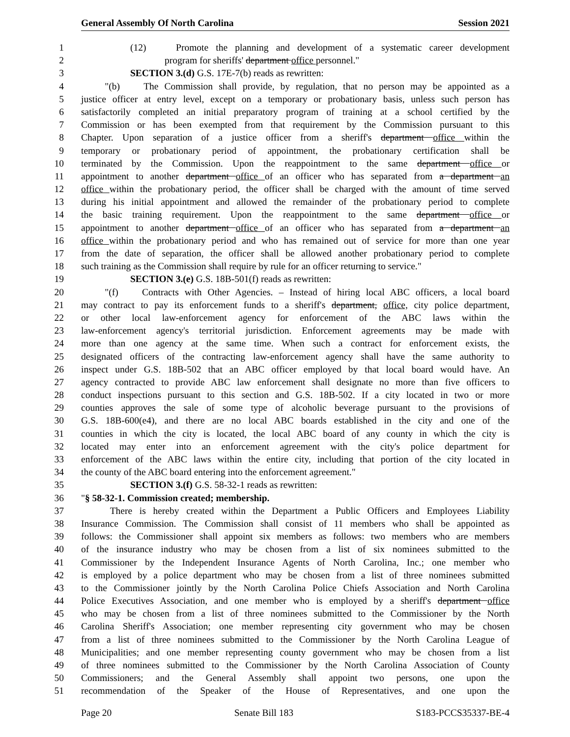General Assembly Of North Carolina Session 2021
1 (12) Promote the planning and development of a systematic career development
2 program for sheriffs' department office personnel."
3 SECTION 3.(d) G.S. 17E-7(b) reads as rewritten:
4 "(b) The Commission shall provide, by regulation, that no person may be appointed as a
5 justice officer at entry level, except on a temporary or probationary basis, unless such person has
6 satisfactorily completed an initial preparatory program of training at a school certified by the
7 Commission or has been exempted from that requirement by the Commission pursuant to this
8 Chapter. Upon separation of a justice officer from a sheriff's department office within the
9 temporary or probationary period of appointment, the probationary certification shall be
10 terminated by the Commission. Upon the reappointment to the same department office or
11 appointment to another department office of an officer who has separated from a department an
12 office within the probationary period, the officer shall be charged with the amount of time served
13 during his initial appointment and allowed the remainder of the probationary period to complete
14 the basic training requirement. Upon the reappointment to the same department office or
15 appointment to another department office of an officer who has separated from a department an
16 office within the probationary period and who has remained out of service for more than one year
17 from the date of separation, the officer shall be allowed another probationary period to complete
18 such training as the Commission shall require by rule for an officer returning to service."
19 SECTION 3.(e) G.S. 18B-501(f) reads as rewritten:
20 "(f) Contracts with Other Agencies. – Instead of hiring local ABC officers, a local board
21 may contract to pay its enforcement funds to a sheriff's department, office, city police department,
22 or other local law-enforcement agency for enforcement of the ABC laws within the
23 law-enforcement agency's territorial jurisdiction. Enforcement agreements may be made with
24 more than one agency at the same time. When such a contract for enforcement exists, the
25 designated officers of the contracting law-enforcement agency shall have the same authority to
26 inspect under G.S. 18B-502 that an ABC officer employed by that local board would have. An
27 agency contracted to provide ABC law enforcement shall designate no more than five officers to
28 conduct inspections pursuant to this section and G.S. 18B-502. If a city located in two or more
29 counties approves the sale of some type of alcoholic beverage pursuant to the provisions of
30 G.S. 18B-600(e4), and there are no local ABC boards established in the city and one of the
31 counties in which the city is located, the local ABC board of any county in which the city is
32 located may enter into an enforcement agreement with the city's police department for
33 enforcement of the ABC laws within the entire city, including that portion of the city located in
34 the county of the ABC board entering into the enforcement agreement."
35 SECTION 3.(f) G.S. 58-32-1 reads as rewritten:
36 "§ 58-32-1. Commission created; membership.
37 There is hereby created within the Department a Public Officers and Employees Liability
38 Insurance Commission. The Commission shall consist of 11 members who shall be appointed as
39 follows: the Commissioner shall appoint six members as follows: two members who are members
40 of the insurance industry who may be chosen from a list of six nominees submitted to the
41 Commissioner by the Independent Insurance Agents of North Carolina, Inc.; one member who
42 is employed by a police department who may be chosen from a list of three nominees submitted
43 to the Commissioner jointly by the North Carolina Police Chiefs Association and North Carolina
44 Police Executives Association, and one member who is employed by a sheriff's department office
45 who may be chosen from a list of three nominees submitted to the Commissioner by the North
46 Carolina Sheriff's Association; one member representing city government who may be chosen
47 from a list of three nominees submitted to the Commissioner by the North Carolina League of
48 Municipalities; and one member representing county government who may be chosen from a list
49 of three nominees submitted to the Commissioner by the North Carolina Association of County
50 Commissioners; and the General Assembly shall appoint two persons, one upon the
51 recommendation of the Speaker of the House of Representatives, and one upon the
Page 20 Senate Bill 183 S183-PCCS35337-BE-4